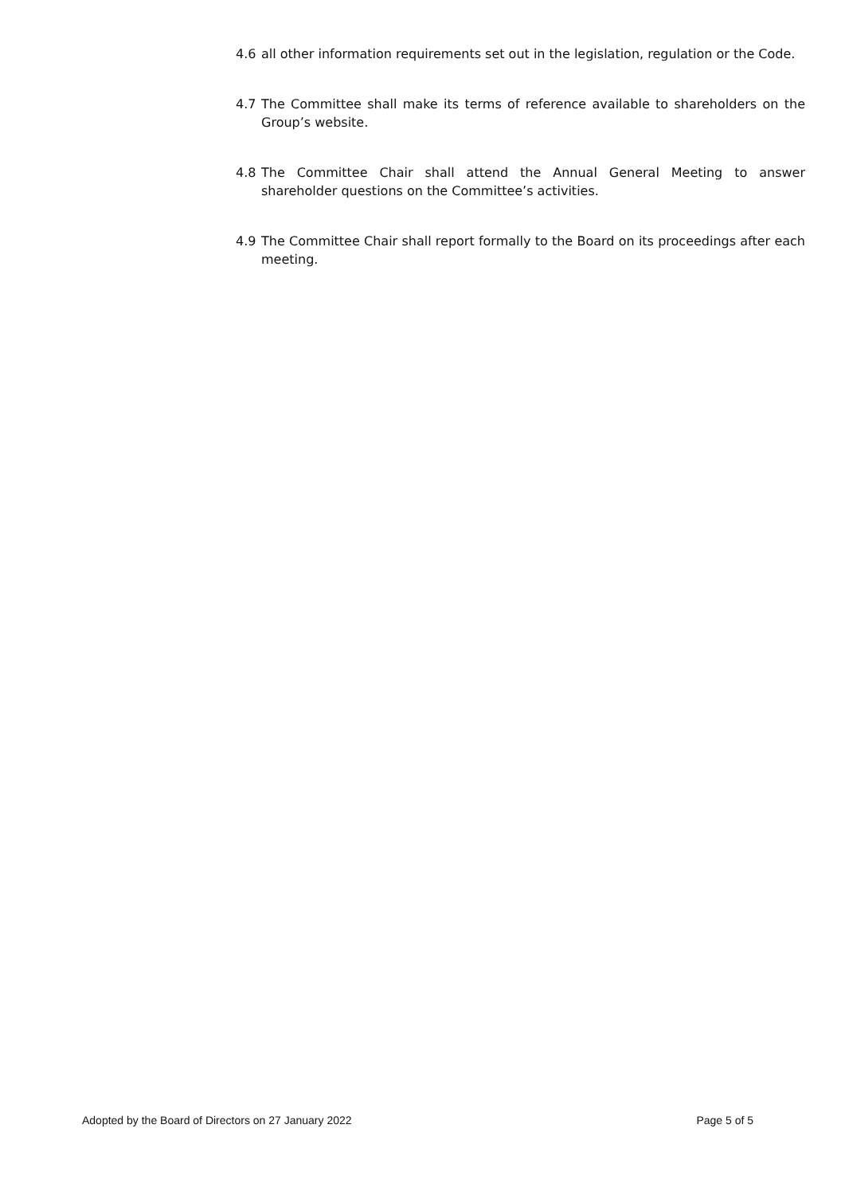4.6 all other information requirements set out in the legislation, regulation or the Code.
4.7 The Committee shall make its terms of reference available to shareholders on the Group’s website.
4.8 The Committee Chair shall attend the Annual General Meeting to answer shareholder questions on the Committee’s activities.
4.9 The Committee Chair shall report formally to the Board on its proceedings after each meeting.
Adopted by the Board of Directors on 27 January 2022 Page 5 of 5